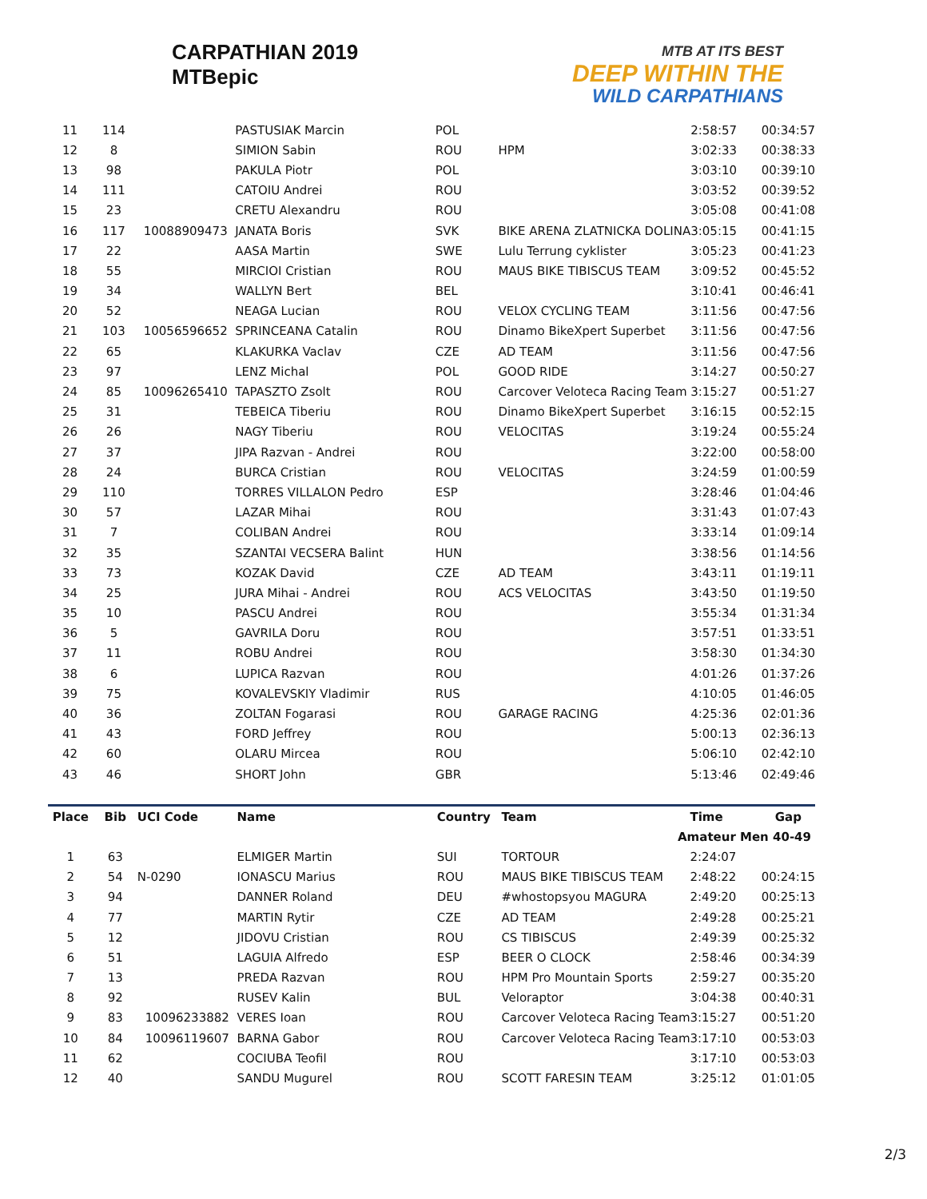CARPATHIAN 2019
MTBepic
MTB AT ITS BEST
DEEP WITHIN THE
WILD CARPATHIANS
| 11 | 114 | | PASTUSIAK Marcin | POL | | 2:58:57 | 00:34:57 |
| 12 | 8 | | SIMION Sabin | ROU | HPM | 3:02:33 | 00:38:33 |
| 13 | 98 | | PAKULA Piotr | POL | | 3:03:10 | 00:39:10 |
| 14 | 111 | | CATOIU Andrei | ROU | | 3:03:52 | 00:39:52 |
| 15 | 23 | | CRETU Alexandru | ROU | | 3:05:08 | 00:41:08 |
| 16 | 117 | 10088909473 | JANATA Boris | SVK | BIKE ARENA ZLATNICKA DOLINA | 3:05:15 | 00:41:15 |
| 17 | 22 | | AASA Martin | SWE | Lulu Terrung cyklister | 3:05:23 | 00:41:23 |
| 18 | 55 | | MIRCIOI Cristian | ROU | MAUS BIKE TIBISCUS TEAM | 3:09:52 | 00:45:52 |
| 19 | 34 | | WALLYN Bert | BEL | | 3:10:41 | 00:46:41 |
| 20 | 52 | | NEAGA Lucian | ROU | VELOX CYCLING TEAM | 3:11:56 | 00:47:56 |
| 21 | 103 | 10056596652 | SPRINCEANA Catalin | ROU | Dinamo BikeXpert Superbet | 3:11:56 | 00:47:56 |
| 22 | 65 | | KLAKURKA Vaclav | CZE | AD TEAM | 3:11:56 | 00:47:56 |
| 23 | 97 | | LENZ Michal | POL | GOOD RIDE | 3:14:27 | 00:50:27 |
| 24 | 85 | 10096265410 | TAPASZTO Zsolt | ROU | Carcover Veloteca Racing Team | 3:15:27 | 00:51:27 |
| 25 | 31 | | TEBEICA Tiberiu | ROU | Dinamo BikeXpert Superbet | 3:16:15 | 00:52:15 |
| 26 | 26 | | NAGY Tiberiu | ROU | VELOCITAS | 3:19:24 | 00:55:24 |
| 27 | 37 | | JIPA Razvan - Andrei | ROU | | 3:22:00 | 00:58:00 |
| 28 | 24 | | BURCA Cristian | ROU | VELOCITAS | 3:24:59 | 01:00:59 |
| 29 | 110 | | TORRES VILLALON Pedro | ESP | | 3:28:46 | 01:04:46 |
| 30 | 57 | | LAZAR Mihai | ROU | | 3:31:43 | 01:07:43 |
| 31 | 7 | | COLIBAN Andrei | ROU | | 3:33:14 | 01:09:14 |
| 32 | 35 | | SZANTAI VECSERA Balint | HUN | | 3:38:56 | 01:14:56 |
| 33 | 73 | | KOZAK David | CZE | AD TEAM | 3:43:11 | 01:19:11 |
| 34 | 25 | | JURA Mihai - Andrei | ROU | ACS VELOCITAS | 3:43:50 | 01:19:50 |
| 35 | 10 | | PASCU Andrei | ROU | | 3:55:34 | 01:31:34 |
| 36 | 5 | | GAVRILA Doru | ROU | | 3:57:51 | 01:33:51 |
| 37 | 11 | | ROBU Andrei | ROU | | 3:58:30 | 01:34:30 |
| 38 | 6 | | LUPICA Razvan | ROU | | 4:01:26 | 01:37:26 |
| 39 | 75 | | KOVALEVSKIY Vladimir | RUS | | 4:10:05 | 01:46:05 |
| 40 | 36 | | ZOLTAN Fogarasi | ROU | GARAGE RACING | 4:25:36 | 02:01:36 |
| 41 | 43 | | FORD Jeffrey | ROU | | 5:00:13 | 02:36:13 |
| 42 | 60 | | OLARU Mircea | ROU | | 5:06:10 | 02:42:10 |
| 43 | 46 | | SHORT John | GBR | | 5:13:46 | 02:49:46 |
| Amateur Men 40-49 | | | | | | | |
| Place | Bib | UCI Code | Name | Country | Team | Time | Gap |
| 1 | 63 | | ELMIGER Martin | SUI | TORTOUR | 2:24:07 | |
| 2 | 54 | N-0290 | IONASCU Marius | ROU | MAUS BIKE TIBISCUS TEAM | 2:48:22 | 00:24:15 |
| 3 | 94 | | DANNER Roland | DEU | #whostopsyou MAGURA | 2:49:20 | 00:25:13 |
| 4 | 77 | | MARTIN Rytir | CZE | AD TEAM | 2:49:28 | 00:25:21 |
| 5 | 12 | | JIDOVU Cristian | ROU | CS TIBISCUS | 2:49:39 | 00:25:32 |
| 6 | 51 | | LAGUIA Alfredo | ESP | BEER O CLOCK | 2:58:46 | 00:34:39 |
| 7 | 13 | | PREDA Razvan | ROU | HPM Pro Mountain Sports | 2:59:27 | 00:35:20 |
| 8 | 92 | | RUSEV Kalin | BUL | Veloraptor | 3:04:38 | 00:40:31 |
| 9 | 83 | 10096233882 | VERES Ioan | ROU | Carcover Veloteca Racing Team | 3:15:27 | 00:51:20 |
| 10 | 84 | 10096119607 | BARNA Gabor | ROU | Carcover Veloteca Racing Team | 3:17:10 | 00:53:03 |
| 11 | 62 | | COCIUBA Teofil | ROU | | 3:17:10 | 00:53:03 |
| 12 | 40 | | SANDU Mugurel | ROU | SCOTT FARESIN TEAM | 3:25:12 | 01:01:05 |
2/3